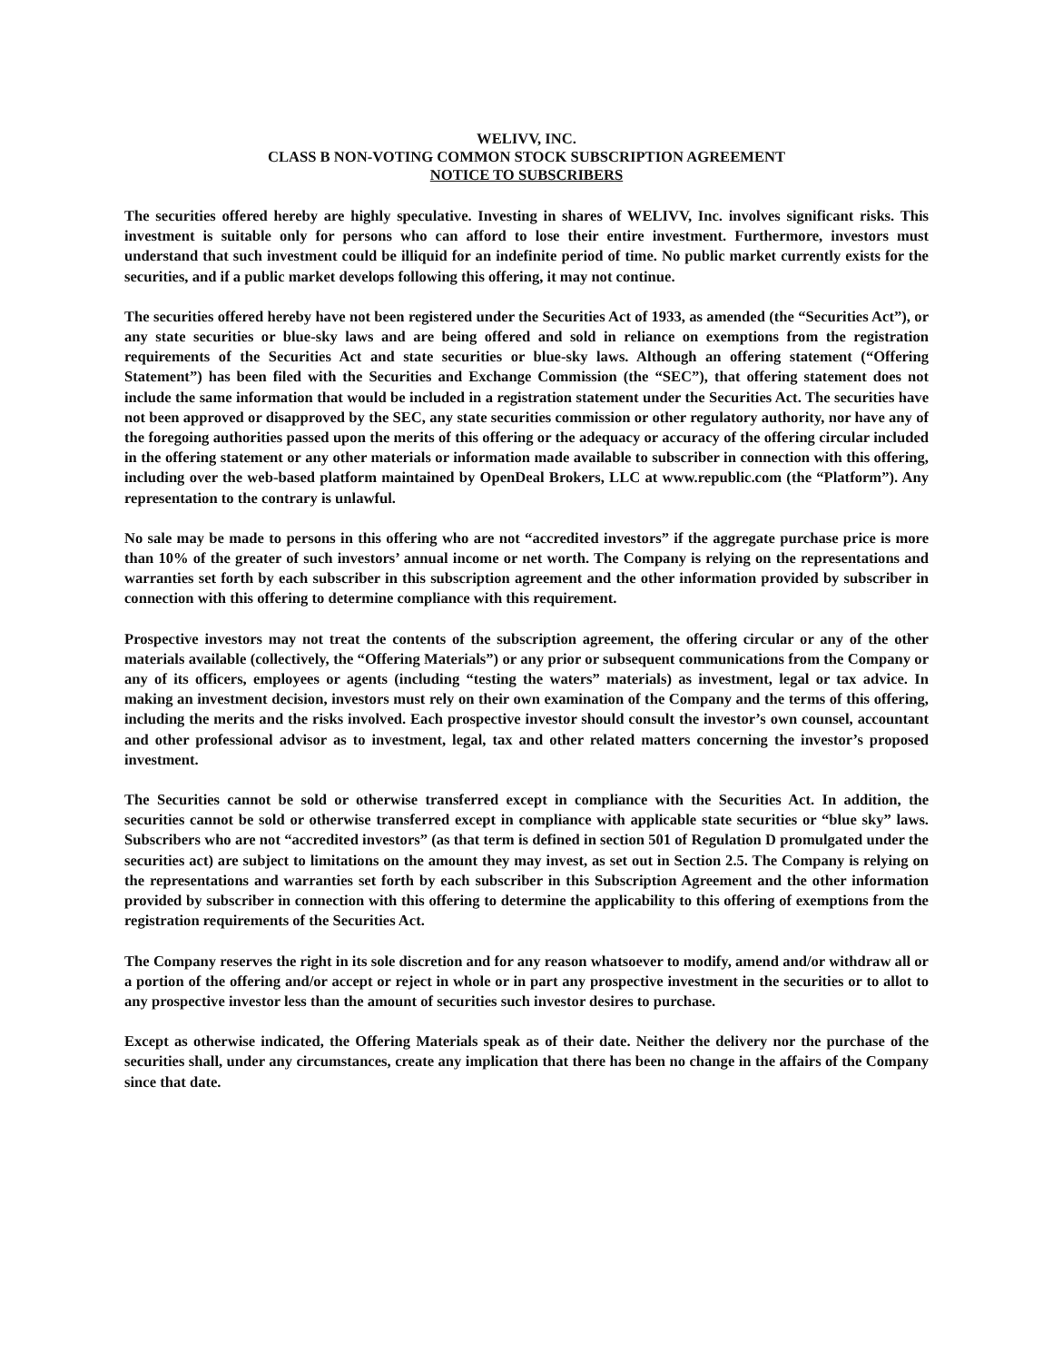WELIVV, INC.
CLASS B NON-VOTING COMMON STOCK SUBSCRIPTION AGREEMENT
NOTICE TO SUBSCRIBERS
The securities offered hereby are highly speculative. Investing in shares of WELIVV, Inc. involves significant risks. This investment is suitable only for persons who can afford to lose their entire investment. Furthermore, investors must understand that such investment could be illiquid for an indefinite period of time. No public market currently exists for the securities, and if a public market develops following this offering, it may not continue.
The securities offered hereby have not been registered under the Securities Act of 1933, as amended (the “Securities Act”), or any state securities or blue-sky laws and are being offered and sold in reliance on exemptions from the registration requirements of the Securities Act and state securities or blue-sky laws. Although an offering statement (“Offering Statement”) has been filed with the Securities and Exchange Commission (the “SEC”), that offering statement does not include the same information that would be included in a registration statement under the Securities Act. The securities have not been approved or disapproved by the SEC, any state securities commission or other regulatory authority, nor have any of the foregoing authorities passed upon the merits of this offering or the adequacy or accuracy of the offering circular included in the offering statement or any other materials or information made available to subscriber in connection with this offering, including over the web-based platform maintained by OpenDeal Brokers, LLC at www.republic.com (the “Platform”). Any representation to the contrary is unlawful.
No sale may be made to persons in this offering who are not “accredited investors” if the aggregate purchase price is more than 10% of the greater of such investors’ annual income or net worth. The Company is relying on the representations and warranties set forth by each subscriber in this subscription agreement and the other information provided by subscriber in connection with this offering to determine compliance with this requirement.
Prospective investors may not treat the contents of the subscription agreement, the offering circular or any of the other materials available (collectively, the “Offering Materials”) or any prior or subsequent communications from the Company or any of its officers, employees or agents (including “testing the waters” materials) as investment, legal or tax advice. In making an investment decision, investors must rely on their own examination of the Company and the terms of this offering, including the merits and the risks involved. Each prospective investor should consult the investor’s own counsel, accountant and other professional advisor as to investment, legal, tax and other related matters concerning the investor’s proposed investment.
The Securities cannot be sold or otherwise transferred except in compliance with the Securities Act. In addition, the securities cannot be sold or otherwise transferred except in compliance with applicable state securities or “blue sky” laws. Subscribers who are not “accredited investors” (as that term is defined in section 501 of Regulation D promulgated under the securities act) are subject to limitations on the amount they may invest, as set out in Section 2.5. The Company is relying on the representations and warranties set forth by each subscriber in this Subscription Agreement and the other information provided by subscriber in connection with this offering to determine the applicability to this offering of exemptions from the registration requirements of the Securities Act.
The Company reserves the right in its sole discretion and for any reason whatsoever to modify, amend and/or withdraw all or a portion of the offering and/or accept or reject in whole or in part any prospective investment in the securities or to allot to any prospective investor less than the amount of securities such investor desires to purchase.
Except as otherwise indicated, the Offering Materials speak as of their date. Neither the delivery nor the purchase of the securities shall, under any circumstances, create any implication that there has been no change in the affairs of the Company since that date.